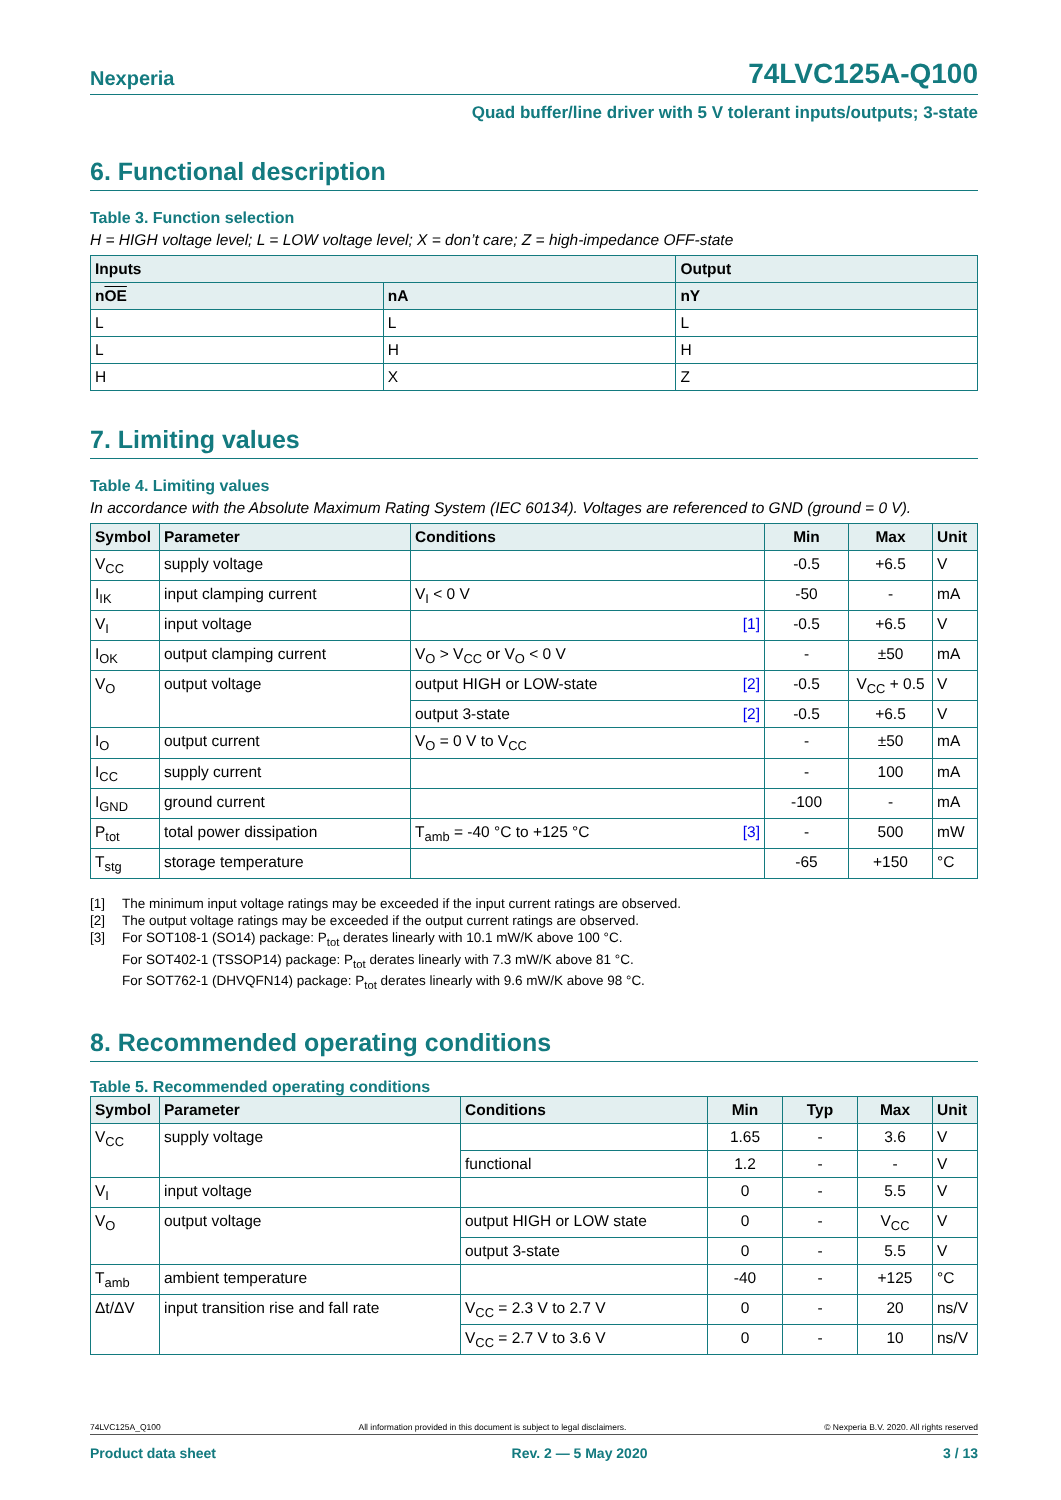Nexperia 74LVC125A-Q100
Quad buffer/line driver with 5 V tolerant inputs/outputs; 3-state
6. Functional description
Table 3. Function selection
H = HIGH voltage level; L = LOW voltage level; X = don’t care; Z = high-impedance OFF-state
| Inputs | | Output |
| --- | --- | --- |
| n OE | nA | nY |
| L | L | L |
| L | H | H |
| H | X | Z |
7. Limiting values
Table 4. Limiting values
In accordance with the Absolute Maximum Rating System (IEC 60134). Voltages are referenced to GND (ground = 0 V).
| Symbol | Parameter | Conditions | Min | Max | Unit |
| --- | --- | --- | --- | --- | --- |
| V<sub>CC</sub> | supply voltage | | -0.5 | +6.5 | V |
| I<sub>IK</sub> | input clamping current | V<sub>I</sub> < 0 V | -50 | - | mA |
| V<sub>I</sub> | input voltage | [1] | -0.5 | +6.5 | V |
| I<sub>OK</sub> | output clamping current | V<sub>O</sub> > V<sub>CC</sub> or V<sub>O</sub> < 0 V | - | ±50 | mA |
| V<sub>O</sub> | output voltage | output HIGH or LOW-state [2] | -0.5 | V<sub>CC</sub> + 0.5 | V |
| | | output 3-state [2] | -0.5 | +6.5 | V |
| I<sub>O</sub> | output current | V<sub>O</sub> = 0 V to V<sub>CC</sub> | - | ±50 | mA |
| I<sub>CC</sub> | supply current | | - | 100 | mA |
| I<sub>GND</sub> | ground current | | -100 | - | mA |
| P<sub>tot</sub> | total power dissipation | T<sub>amb</sub> = -40 °C to +125 °C [3] | - | 500 | mW |
| T<sub>stg</sub> | storage temperature | | -65 | +150 | °C |
[1] The minimum input voltage ratings may be exceeded if the input current ratings are observed.
[2] The output voltage ratings may be exceeded if the output current ratings are observed.
[3] For SOT108-1 (SO14) package: P<sub>tot</sub> derates linearly with 10.1 mW/K above 100 °C.
For SOT402-1 (TSSOP14) package: P<sub>tot</sub> derates linearly with 7.3 mW/K above 81 °C.
For SOT762-1 (DHVQFN14) package: P<sub>tot</sub> derates linearly with 9.6 mW/K above 98 °C.
8. Recommended operating conditions
Table 5. Recommended operating conditions
| Symbol | Parameter | Conditions | Min | Typ | Max | Unit |
| --- | --- | --- | --- | --- | --- | --- |
| V<sub>CC</sub> | supply voltage | | 1.65 | - | 3.6 | V |
| | | functional | 1.2 | - | - | V |
| V<sub>I</sub> | input voltage | | 0 | - | 5.5 | V |
| V<sub>O</sub> | output voltage | output HIGH or LOW state | 0 | - | V<sub>CC</sub> | V |
| | | output 3-state | 0 | - | 5.5 | V |
| T<sub>amb</sub> | ambient temperature | | -40 | - | +125 | °C |
| Δt/ΔV | input transition rise and fall rate | V<sub>CC</sub> = 2.3 V to 2.7 V | 0 | - | 20 | ns/V |
| | | V<sub>CC</sub> = 2.7 V to 3.6 V | 0 | - | 10 | ns/V |
74LVC125A_Q100 All information provided in this document is subject to legal disclaimers. © Nexperia B.V. 2020. All rights reserved
Product data sheet Rev. 2 — 5 May 2020 3 / 13